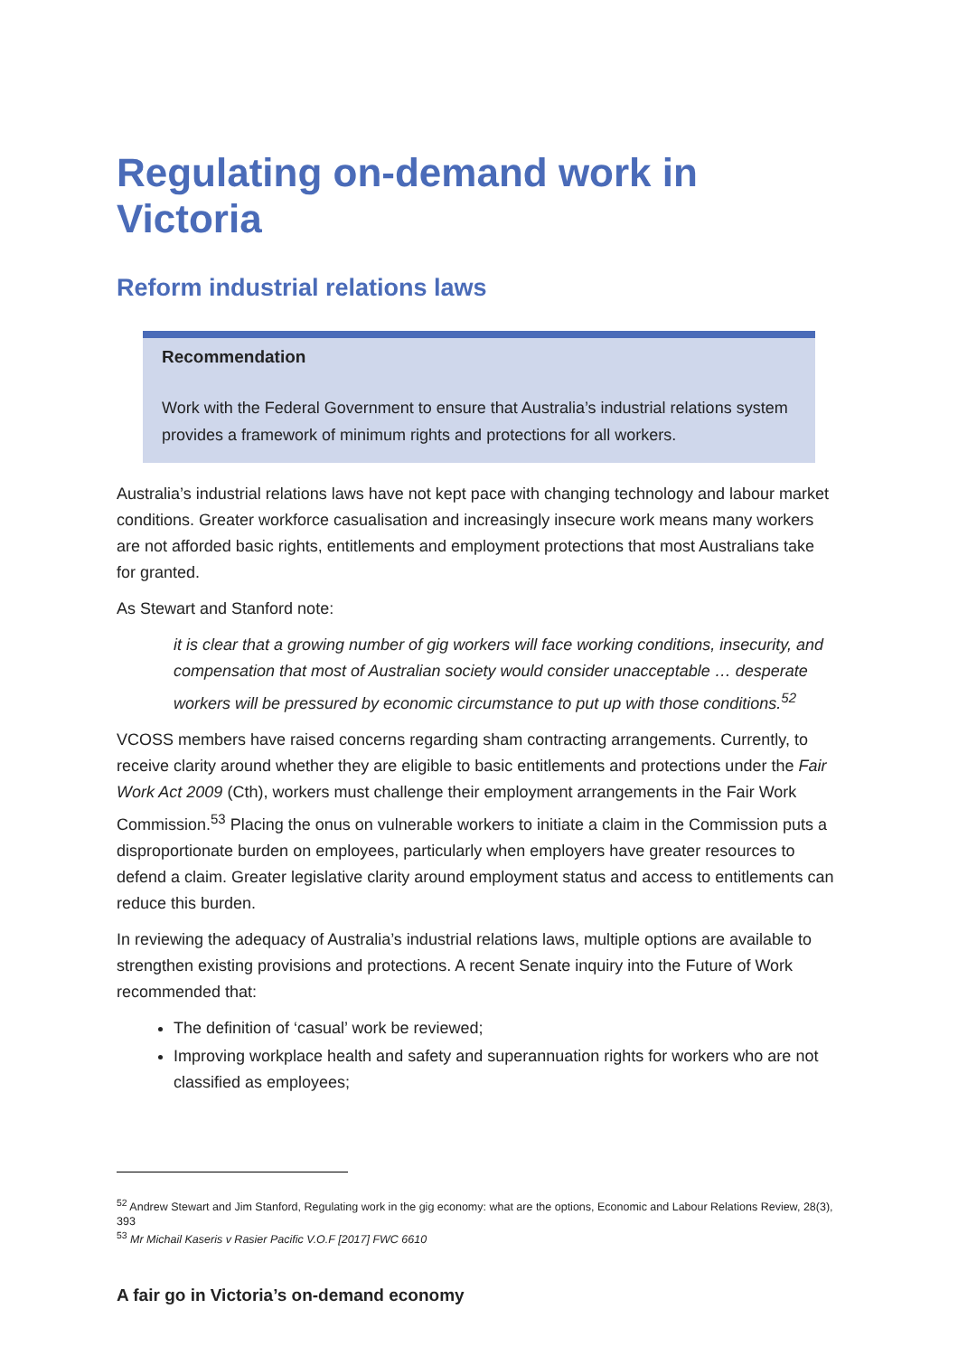Regulating on-demand work in Victoria
Reform industrial relations laws
Recommendation
Work with the Federal Government to ensure that Australia’s industrial relations system provides a framework of minimum rights and protections for all workers.
Australia’s industrial relations laws have not kept pace with changing technology and labour market conditions. Greater workforce casualisation and increasingly insecure work means many workers are not afforded basic rights, entitlements and employment protections that most Australians take for granted.
As Stewart and Stanford note:
it is clear that a growing number of gig workers will face working conditions, insecurity, and compensation that most of Australian society would consider unacceptable … desperate workers will be pressured by economic circumstance to put up with those conditions.<sup>52</sup>
VCOSS members have raised concerns regarding sham contracting arrangements. Currently, to receive clarity around whether they are eligible to basic entitlements and protections under the Fair Work Act 2009 (Cth), workers must challenge their employment arrangements in the Fair Work Commission.<sup>53</sup> Placing the onus on vulnerable workers to initiate a claim in the Commission puts a disproportionate burden on employees, particularly when employers have greater resources to defend a claim. Greater legislative clarity around employment status and access to entitlements can reduce this burden.
In reviewing the adequacy of Australia’s industrial relations laws, multiple options are available to strengthen existing provisions and protections. A recent Senate inquiry into the Future of Work recommended that:
The definition of ‘casual’ work be reviewed;
Improving workplace health and safety and superannuation rights for workers who are not classified as employees;
<sup>52</sup> Andrew Stewart and Jim Stanford, Regulating work in the gig economy: what are the options, Economic and Labour Relations Review, 28(3), 393
<sup>53</sup> Mr Michail Kaseris v Rasier Pacific V.O.F [2017] FWC 6610
A fair go in Victoria’s on-demand economy